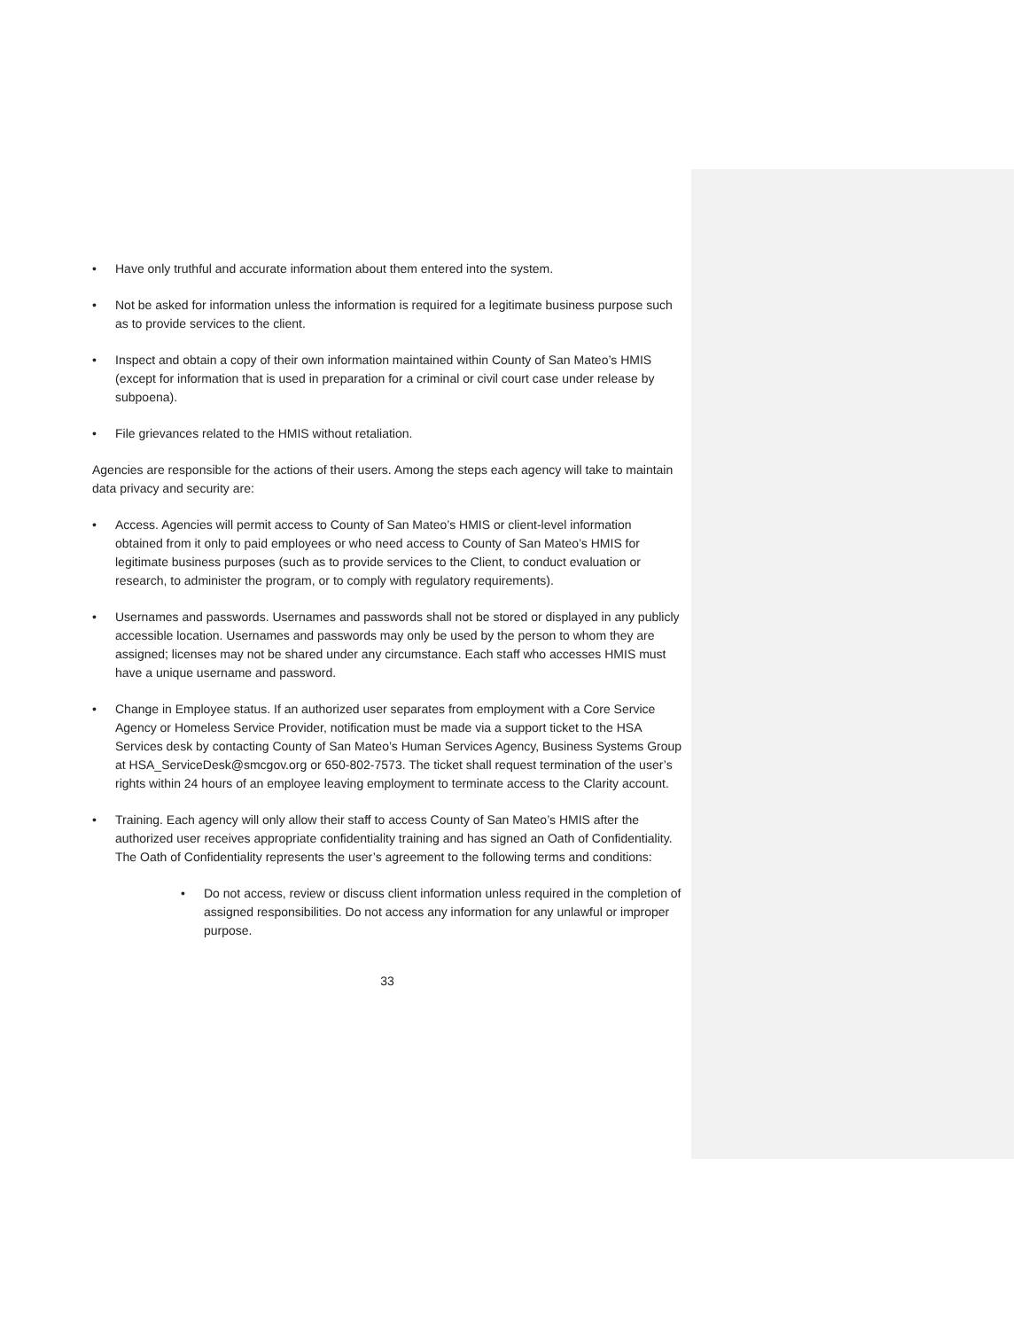• Have only truthful and accurate information about them entered into the system.
• Not be asked for information unless the information is required for a legitimate business purpose such as to provide services to the client.
• Inspect and obtain a copy of their own information maintained within County of San Mateo’s HMIS (except for information that is used in preparation for a criminal or civil court case under release by subpoena).
• File grievances related to the HMIS without retaliation.
Agencies are responsible for the actions of their users. Among the steps each agency will take to maintain data privacy and security are:
• Access. Agencies will permit access to County of San Mateo’s HMIS or client-level information obtained from it only to paid employees or who need access to County of San Mateo’s HMIS for legitimate business purposes (such as to provide services to the Client, to conduct evaluation or research, to administer the program, or to comply with regulatory requirements).
• Usernames and passwords. Usernames and passwords shall not be stored or displayed in any publicly accessible location. Usernames and passwords may only be used by the person to whom they are assigned; licenses may not be shared under any circumstance. Each staff who accesses HMIS must have a unique username and password.
• Change in Employee status. If an authorized user separates from employment with a Core Service Agency or Homeless Service Provider, notification must be made via a support ticket to the HSA Services desk by contacting County of San Mateo’s Human Services Agency, Business Systems Group at HSA_ServiceDesk@smcgov.org or 650-802-7573. The ticket shall request termination of the user’s rights within 24 hours of an employee leaving employment to terminate access to the Clarity account.
• Training. Each agency will only allow their staff to access County of San Mateo’s HMIS after the authorized user receives appropriate confidentiality training and has signed an Oath of Confidentiality. The Oath of Confidentiality represents the user’s agreement to the following terms and conditions:
• Do not access, review or discuss client information unless required in the completion of assigned responsibilities. Do not access any information for any unlawful or improper purpose.
33